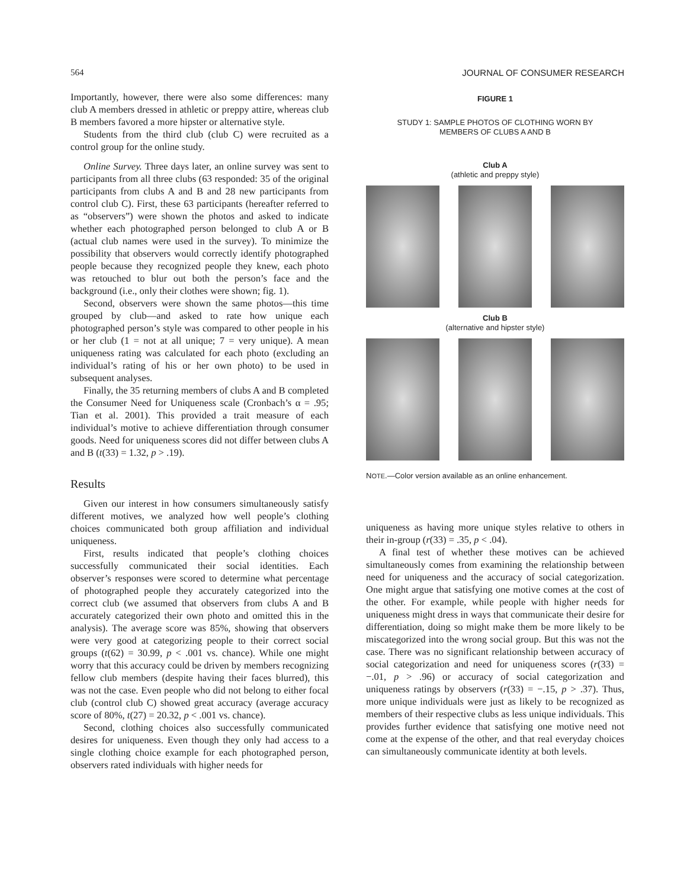564 JOURNAL OF CONSUMER RESEARCH
Importantly, however, there were also some differences: many club A members dressed in athletic or preppy attire, whereas club B members favored a more hipster or alternative style.
Students from the third club (club C) were recruited as a control group for the online study.
Online Survey. Three days later, an online survey was sent to participants from all three clubs (63 responded: 35 of the original participants from clubs A and B and 28 new participants from control club C). First, these 63 participants (hereafter referred to as “observers”) were shown the photos and asked to indicate whether each photographed person belonged to club A or B (actual club names were used in the survey). To minimize the possibility that observers would correctly identify photographed people because they recognized people they knew, each photo was retouched to blur out both the person’s face and the background (i.e., only their clothes were shown; fig. 1).
Second, observers were shown the same photos—this time grouped by club—and asked to rate how unique each photographed person’s style was compared to other people in his or her club (1 = not at all unique; 7 = very unique). A mean uniqueness rating was calculated for each photo (excluding an individual’s rating of his or her own photo) to be used in subsequent analyses.
Finally, the 35 returning members of clubs A and B completed the Consumer Need for Uniqueness scale (Cronbach’s α = .95; Tian et al. 2001). This provided a trait measure of each individual’s motive to achieve differentiation through consumer goods. Need for uniqueness scores did not differ between clubs A and B (t(33) = 1.32, p > .19).
Results
Given our interest in how consumers simultaneously satisfy different motives, we analyzed how well people’s clothing choices communicated both group affiliation and individual uniqueness.
First, results indicated that people’s clothing choices successfully communicated their social identities. Each observer’s responses were scored to determine what percentage of photographed people they accurately categorized into the correct club (we assumed that observers from clubs A and B accurately categorized their own photo and omitted this in the analysis). The average score was 85%, showing that observers were very good at categorizing people to their correct social groups (t(62) = 30.99, p < .001 vs. chance). While one might worry that this accuracy could be driven by members recognizing fellow club members (despite having their faces blurred), this was not the case. Even people who did not belong to either focal club (control club C) showed great accuracy (average accuracy score of 80%, t(27) = 20.32, p < .001 vs. chance).
Second, clothing choices also successfully communicated desires for uniqueness. Even though they only had access to a single clothing choice example for each photographed person, observers rated individuals with higher needs for
FIGURE 1
STUDY 1: SAMPLE PHOTOS OF CLOTHING WORN BY
MEMBERS OF CLUBS A AND B
Club A
(athletic and preppy style)
Club B
(alternative and hipster style)
NOTE.—Color version available as an online enhancement.
uniqueness as having more unique styles relative to others in their in-group (r(33) = .35, p < .04).
A final test of whether these motives can be achieved simultaneously comes from examining the relationship between need for uniqueness and the accuracy of social categorization. One might argue that satisfying one motive comes at the cost of the other. For example, while people with higher needs for uniqueness might dress in ways that communicate their desire for differentiation, doing so might make them be more likely to be miscategorized into the wrong social group. But this was not the case. There was no significant relationship between accuracy of social categorization and need for uniqueness scores (r(33) = −.01, p > .96) or accuracy of social categorization and uniqueness ratings by observers (r(33) = −.15, p > .37). Thus, more unique individuals were just as likely to be recognized as members of their respective clubs as less unique individuals. This provides further evidence that satisfying one motive need not come at the expense of the other, and that real everyday choices can simultaneously communicate identity at both levels.